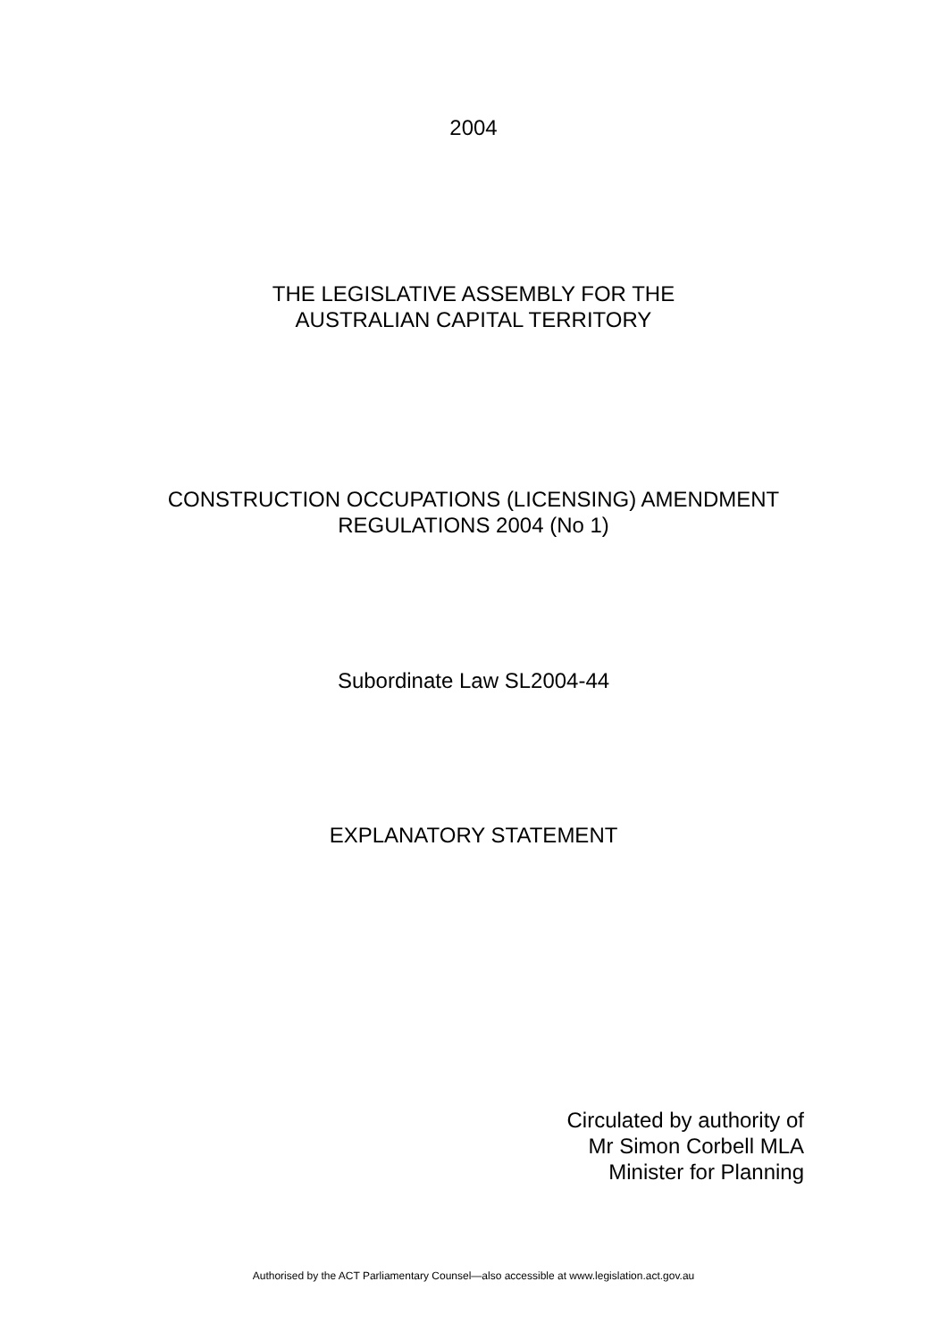2004
THE LEGISLATIVE ASSEMBLY FOR THE
AUSTRALIAN CAPITAL TERRITORY
CONSTRUCTION OCCUPATIONS (LICENSING) AMENDMENT
REGULATIONS 2004 (No 1)
Subordinate Law SL2004-44
EXPLANATORY STATEMENT
Circulated by authority of
Mr Simon Corbell MLA
Minister for Planning
Authorised by the ACT Parliamentary Counsel—also accessible at www.legislation.act.gov.au